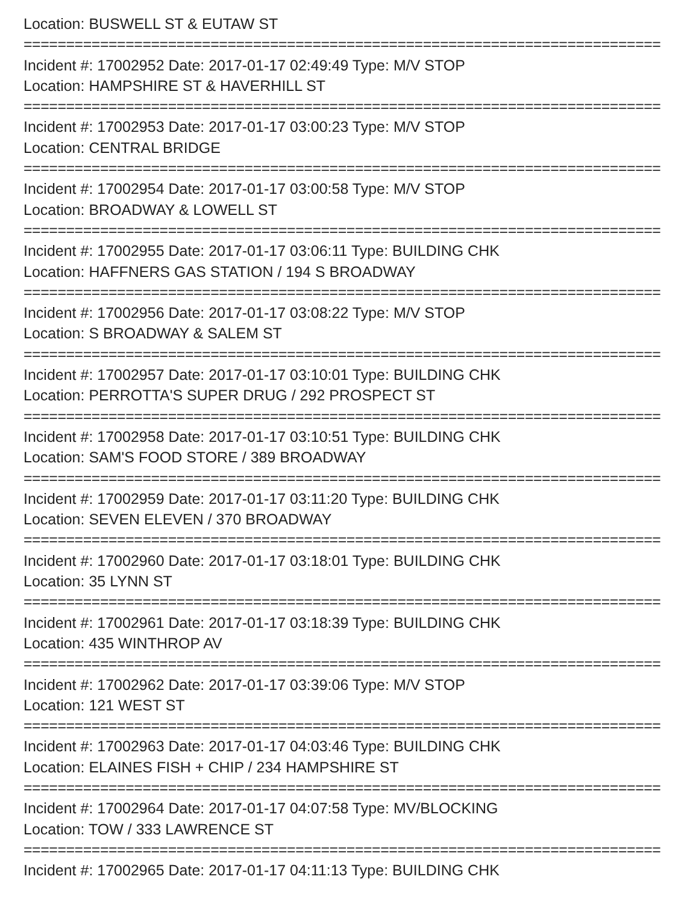Location: BUSWELL ST & EUTAW ST
===========================================================================
Incident #: 17002952 Date: 2017-01-17 02:49:49 Type: M/V STOP
Location: HAMPSHIRE ST & HAVERHILL ST
===========================================================================
Incident #: 17002953 Date: 2017-01-17 03:00:23 Type: M/V STOP
Location: CENTRAL BRIDGE
===========================================================================
Incident #: 17002954 Date: 2017-01-17 03:00:58 Type: M/V STOP
Location: BROADWAY & LOWELL ST
===========================================================================
Incident #: 17002955 Date: 2017-01-17 03:06:11 Type: BUILDING CHK
Location: HAFFNERS GAS STATION / 194 S BROADWAY
===========================================================================
Incident #: 17002956 Date: 2017-01-17 03:08:22 Type: M/V STOP
Location: S BROADWAY & SALEM ST
===========================================================================
Incident #: 17002957 Date: 2017-01-17 03:10:01 Type: BUILDING CHK
Location: PERROTTA'S SUPER DRUG / 292 PROSPECT ST
===========================================================================
Incident #: 17002958 Date: 2017-01-17 03:10:51 Type: BUILDING CHK
Location: SAM'S FOOD STORE / 389 BROADWAY
===========================================================================
Incident #: 17002959 Date: 2017-01-17 03:11:20 Type: BUILDING CHK
Location: SEVEN ELEVEN / 370 BROADWAY
===========================================================================
Incident #: 17002960 Date: 2017-01-17 03:18:01 Type: BUILDING CHK
Location: 35 LYNN ST
===========================================================================
Incident #: 17002961 Date: 2017-01-17 03:18:39 Type: BUILDING CHK
Location: 435 WINTHROP AV
===========================================================================
Incident #: 17002962 Date: 2017-01-17 03:39:06 Type: M/V STOP
Location: 121 WEST ST
===========================================================================
Incident #: 17002963 Date: 2017-01-17 04:03:46 Type: BUILDING CHK
Location: ELAINES FISH + CHIP / 234 HAMPSHIRE ST
===========================================================================
Incident #: 17002964 Date: 2017-01-17 04:07:58 Type: MV/BLOCKING
Location: TOW / 333 LAWRENCE ST
===========================================================================
Incident #: 17002965 Date: 2017-01-17 04:11:13 Type: BUILDING CHK